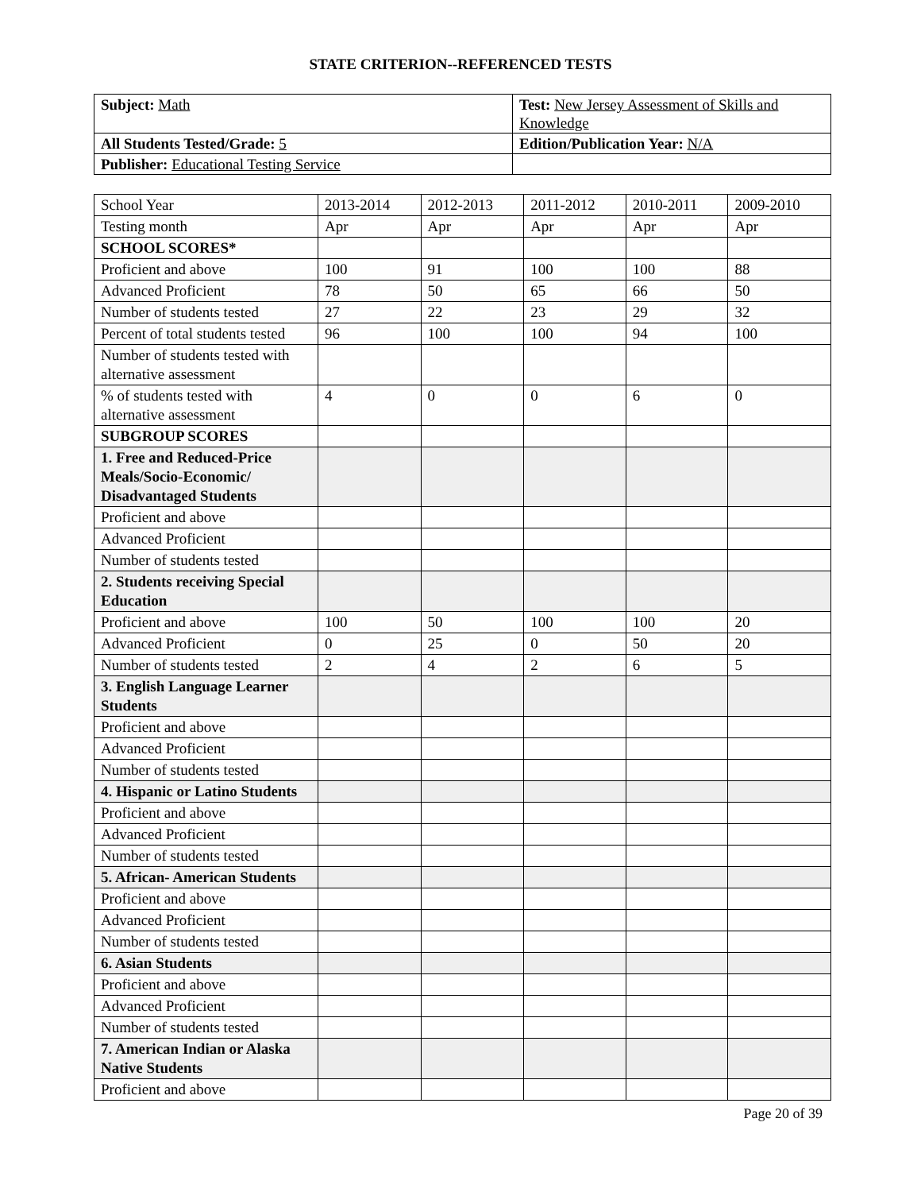STATE CRITERION--REFERENCED TESTS
| Subject: Math | Test: New Jersey Assessment of Skills and Knowledge |
| All Students Tested/Grade: 5 | Edition/Publication Year: N/A |
| Publisher: Educational Testing Service | |
| School Year | 2013-2014 | 2012-2013 | 2011-2012 | 2010-2011 | 2009-2010 |
| Testing month | Apr | Apr | Apr | Apr | Apr |
| SCHOOL SCORES* | | | | | |
| Proficient and above | 100 | 91 | 100 | 100 | 88 |
| Advanced Proficient | 78 | 50 | 65 | 66 | 50 |
| Number of students tested | 27 | 22 | 23 | 29 | 32 |
| Percent of total students tested | 96 | 100 | 100 | 94 | 100 |
| Number of students tested with alternative assessment | | | | | |
| % of students tested with alternative assessment | 4 | 0 | 0 | 6 | 0 |
| SUBGROUP SCORES | | | | | |
| 1. Free and Reduced-Price Meals/Socio-Economic/ Disadvantaged Students | | | | | |
| Proficient and above | | | | | |
| Advanced Proficient | | | | | |
| Number of students tested | | | | | |
| 2. Students receiving Special Education | | | | | |
| Proficient and above | 100 | 50 | 100 | 100 | 20 |
| Advanced Proficient | 0 | 25 | 0 | 50 | 20 |
| Number of students tested | 2 | 4 | 2 | 6 | 5 |
| 3. English Language Learner Students | | | | | |
| Proficient and above | | | | | |
| Advanced Proficient | | | | | |
| Number of students tested | | | | | |
| 4. Hispanic or Latino Students | | | | | |
| Proficient and above | | | | | |
| Advanced Proficient | | | | | |
| Number of students tested | | | | | |
| 5. African- American Students | | | | | |
| Proficient and above | | | | | |
| Advanced Proficient | | | | | |
| Number of students tested | | | | | |
| 6. Asian Students | | | | | |
| Proficient and above | | | | | |
| Advanced Proficient | | | | | |
| Number of students tested | | | | | |
| 7. American Indian or Alaska Native Students | | | | | |
| Proficient and above | | | | | |
Page 20 of 39